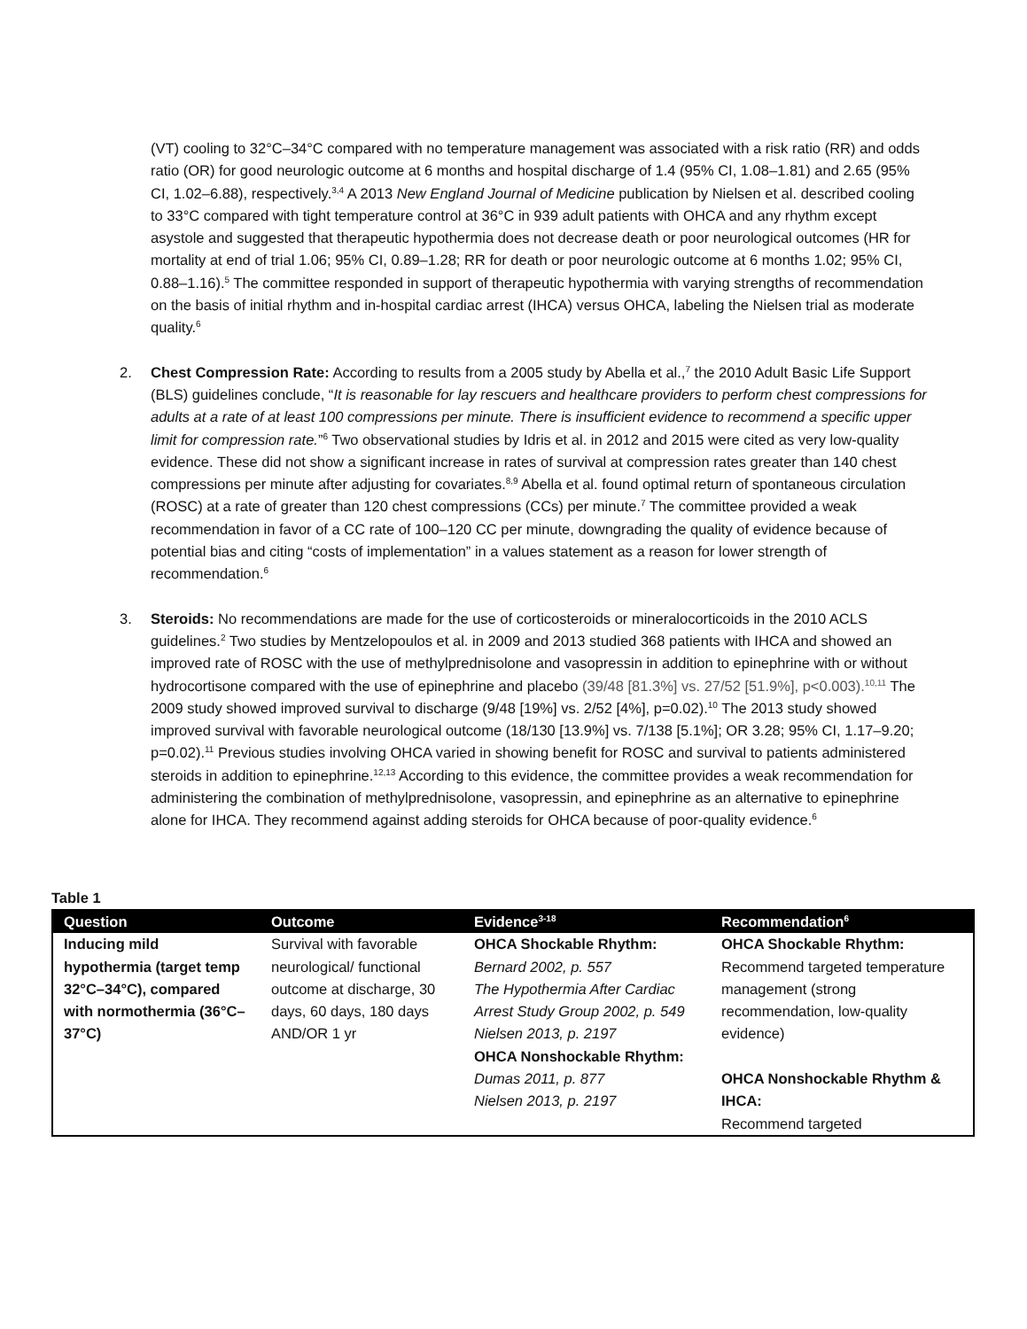(VT) cooling to 32°C–34°C compared with no temperature management was associated with a risk ratio (RR) and odds ratio (OR) for good neurologic outcome at 6 months and hospital discharge of 1.4 (95% CI, 1.08–1.81) and 2.65 (95% CI, 1.02–6.88), respectively.<sup>3,4</sup> A 2013 New England Journal of Medicine publication by Nielsen et al. described cooling to 33°C compared with tight temperature control at 36°C in 939 adult patients with OHCA and any rhythm except asystole and suggested that therapeutic hypothermia does not decrease death or poor neurological outcomes (HR for mortality at end of trial 1.06; 95% CI, 0.89–1.28; RR for death or poor neurologic outcome at 6 months 1.02; 95% CI, 0.88–1.16).<sup>5</sup> The committee responded in support of therapeutic hypothermia with varying strengths of recommendation on the basis of initial rhythm and in-hospital cardiac arrest (IHCA) versus OHCA, labeling the Nielsen trial as moderate quality.<sup>6</sup>
2. Chest Compression Rate: According to results from a 2005 study by Abella et al.,<sup>7</sup> the 2010 Adult Basic Life Support (BLS) guidelines conclude, “It is reasonable for lay rescuers and healthcare providers to perform chest compressions for adults at a rate of at least 100 compressions per minute. There is insufficient evidence to recommend a specific upper limit for compression rate.”<sup>6</sup> Two observational studies by Idris et al. in 2012 and 2015 were cited as very low-quality evidence. These did not show a significant increase in rates of survival at compression rates greater than 140 chest compressions per minute after adjusting for covariates.<sup>8,9</sup> Abella et al. found optimal return of spontaneous circulation (ROSC) at a rate of greater than 120 chest compressions (CCs) per minute.<sup>7</sup> The committee provided a weak recommendation in favor of a CC rate of 100–120 CC per minute, downgrading the quality of evidence because of potential bias and citing “costs of implementation” in a values statement as a reason for lower strength of recommendation.<sup>6</sup>
3. Steroids: No recommendations are made for the use of corticosteroids or mineralocorticoids in the 2010 ACLS guidelines.<sup>2</sup> Two studies by Mentzelopoulos et al. in 2009 and 2013 studied 368 patients with IHCA and showed an improved rate of ROSC with the use of methylprednisolone and vasopressin in addition to epinephrine with or without hydrocortisone compared with the use of epinephrine and placebo (39/48 [81.3%] vs. 27/52 [51.9%], p<0.003).<sup>10,11</sup> The 2009 study showed improved survival to discharge (9/48 [19%] vs. 2/52 [4%], p=0.02).<sup>10</sup> The 2013 study showed improved survival with favorable neurological outcome (18/130 [13.9%] vs. 7/138 [5.1%]; OR 3.28; 95% CI, 1.17–9.20; p=0.02).<sup>11</sup> Previous studies involving OHCA varied in showing benefit for ROSC and survival to patients administered steroids in addition to epinephrine.<sup>12,13</sup> According to this evidence, the committee provides a weak recommendation for administering the combination of methylprednisolone, vasopressin, and epinephrine as an alternative to epinephrine alone for IHCA. They recommend against adding steroids for OHCA because of poor-quality evidence.<sup>6</sup>
Table 1
| Question | Outcome | Evidence<sup>3-18</sup> | Recommendation<sup>6</sup> |
| --- | --- | --- | --- |
| Inducing mild hypothermia (target temp 32°C–34°C), compared with normothermia (36°C–37°C) | Survival with favorable neurological/ functional outcome at discharge, 30 days, 60 days, 180 days AND/OR 1 yr | OHCA Shockable Rhythm: Bernard 2002, p. 557 The Hypothermia After Cardiac Arrest Study Group 2002, p. 549 Nielsen 2013, p. 2197 OHCA Nonshockable Rhythm: Dumas 2011, p. 877 Nielsen 2013, p. 2197 | OHCA Shockable Rhythm: Recommend targeted temperature management (strong recommendation, low-quality evidence) OHCA Nonshockable Rhythm & IHCA: Recommend targeted |